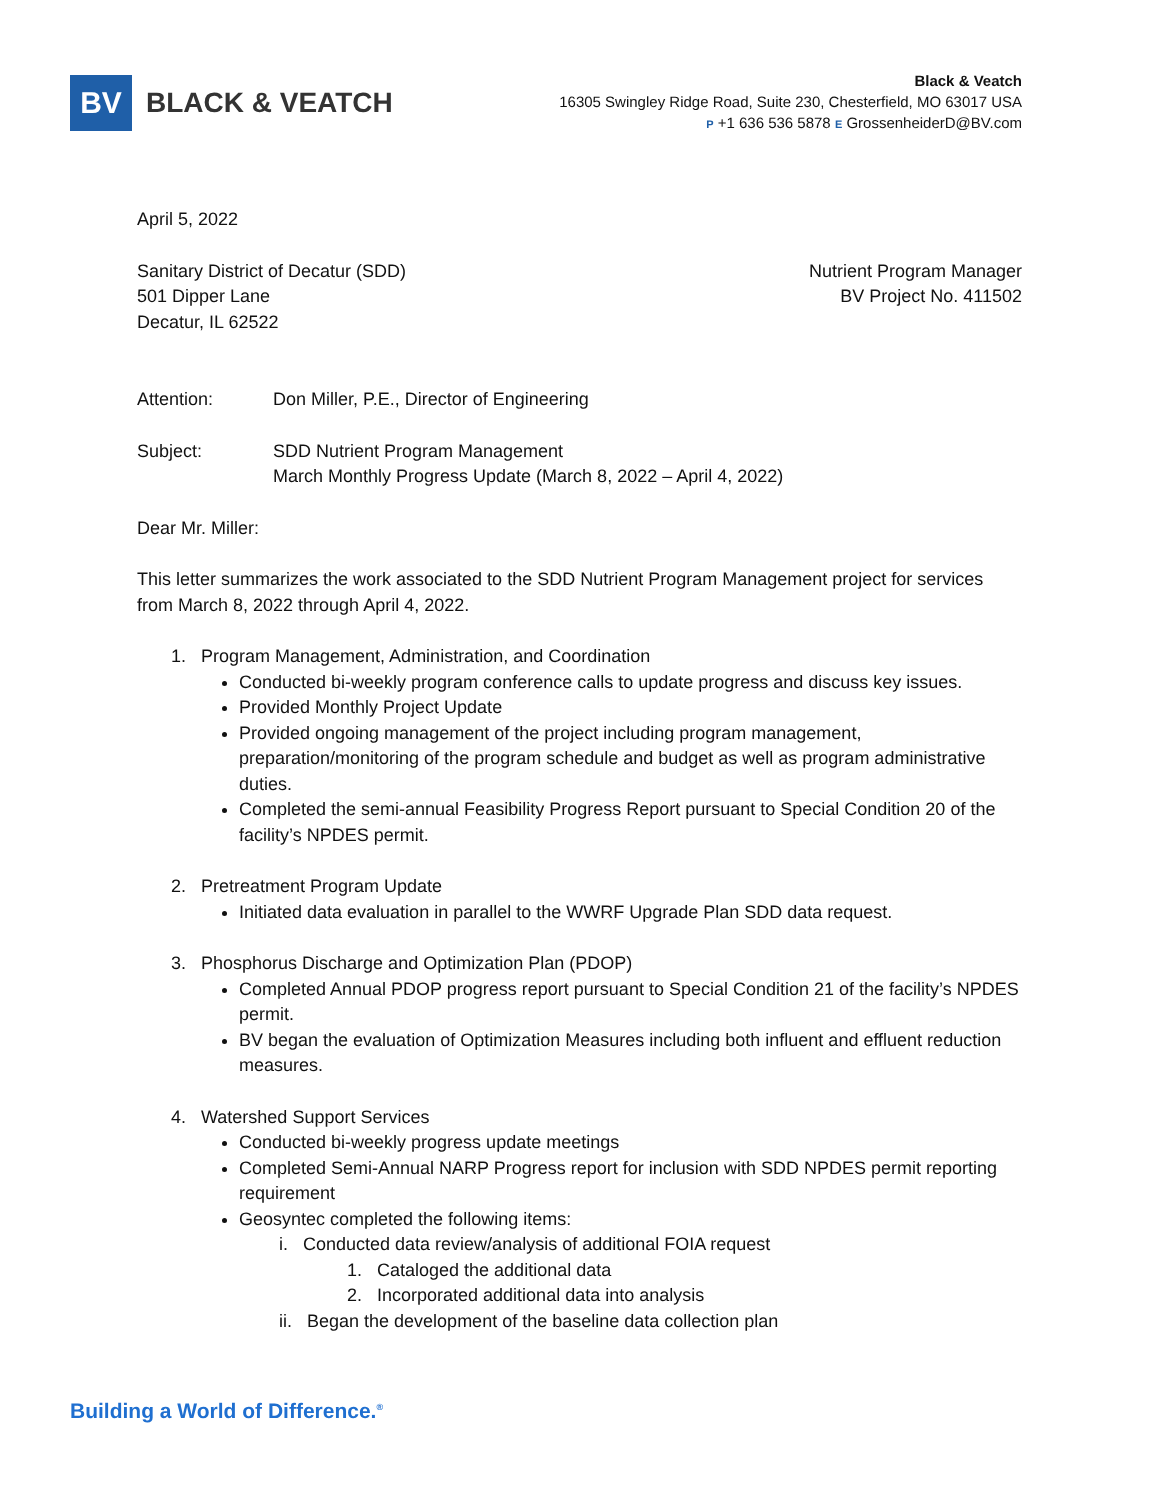BV
BLACK & VEATCH
Black & Veatch
16305 Swingley Ridge Road, Suite 230, Chesterfield, MO 63017 USA
P +1 636 536 5878 E GrossenheiderD@BV.com
April 5, 2022
Sanitary District of Decatur (SDD)
501 Dipper Lane
Decatur, IL 62522
Nutrient Program Manager
BV Project No. 411502
Attention: Don Miller, P.E., Director of Engineering
Subject: SDD Nutrient Program Management
March Monthly Progress Update (March 8, 2022 – April 4, 2022)
Dear Mr. Miller:
This letter summarizes the work associated to the SDD Nutrient Program Management project for services from March 8, 2022 through April 4, 2022.
1. Program Management, Administration, and Coordination
Conducted bi-weekly program conference calls to update progress and discuss key issues.
Provided Monthly Project Update
Provided ongoing management of the project including program management, preparation/monitoring of the program schedule and budget as well as program administrative duties.
Completed the semi-annual Feasibility Progress Report pursuant to Special Condition 20 of the facility’s NPDES permit.
2. Pretreatment Program Update
Initiated data evaluation in parallel to the WWRF Upgrade Plan SDD data request.
3. Phosphorus Discharge and Optimization Plan (PDOP)
Completed Annual PDOP progress report pursuant to Special Condition 21 of the facility’s NPDES permit.
BV began the evaluation of Optimization Measures including both influent and effluent reduction measures.
4. Watershed Support Services
Conducted bi-weekly progress update meetings
Completed Semi-Annual NARP Progress report for inclusion with SDD NPDES permit reporting requirement
Geosyntec completed the following items:
i. Conducted data review/analysis of additional FOIA request
1. Cataloged the additional data
2. Incorporated additional data into analysis
ii. Began the development of the baseline data collection plan
Building a World of Difference.<sup>®</sup>